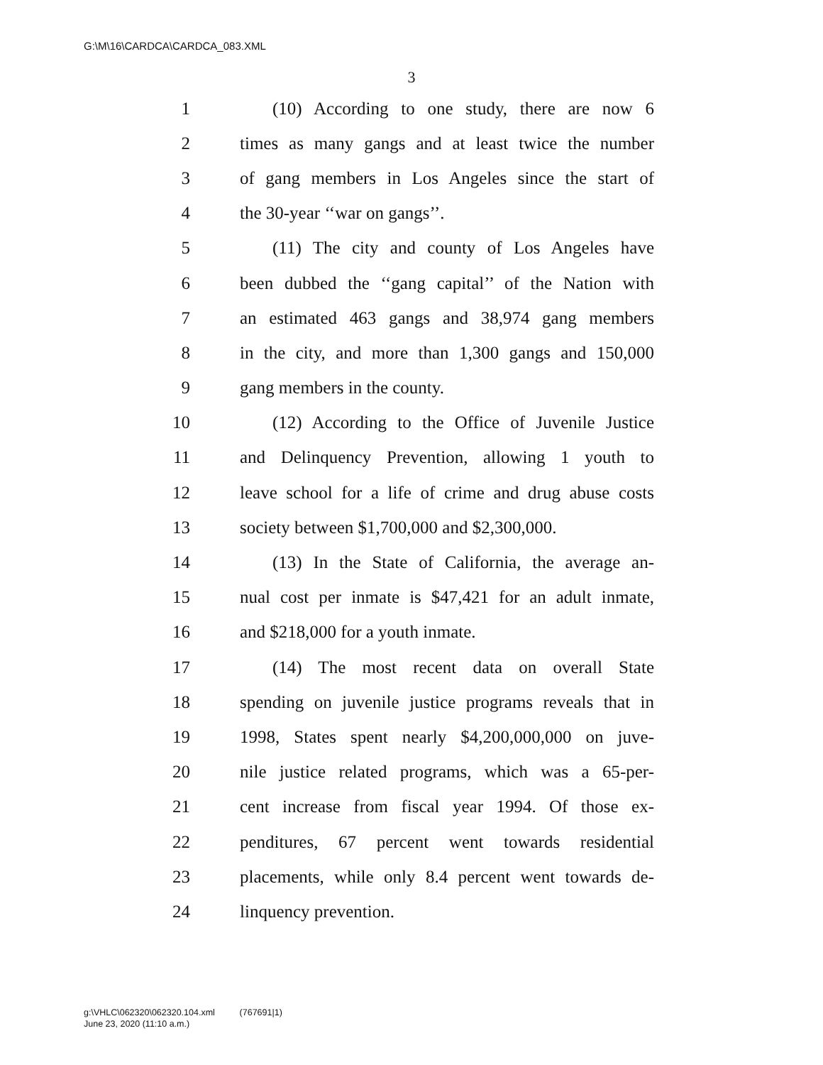G:\M\16\CARDCA\CARDCA_083.XML
3
1 (10) According to one study, there are now 6
2 times as many gangs and at least twice the number
3 of gang members in Los Angeles since the start of
4 the 30-year ‘‘war on gangs’’.
5 (11) The city and county of Los Angeles have
6 been dubbed the ‘‘gang capital’’ of the Nation with
7 an estimated 463 gangs and 38,974 gang members
8 in the city, and more than 1,300 gangs and 150,000
9 gang members in the county.
10 (12) According to the Office of Juvenile Justice
11 and Delinquency Prevention, allowing 1 youth to
12 leave school for a life of crime and drug abuse costs
13 society between $1,700,000 and $2,300,000.
14 (13) In the State of California, the average an-
15 nual cost per inmate is $47,421 for an adult inmate,
16 and $218,000 for a youth inmate.
17 (14) The most recent data on overall State
18 spending on juvenile justice programs reveals that in
19 1998, States spent nearly $4,200,000,000 on juve-
20 nile justice related programs, which was a 65-per-
21 cent increase from fiscal year 1994. Of those ex-
22 penditures, 67 percent went towards residential
23 placements, while only 8.4 percent went towards de-
24 linquency prevention.
g:\VHLC\062320\062320.104.xml (767691|1)
June 23, 2020 (11:10 a.m.)